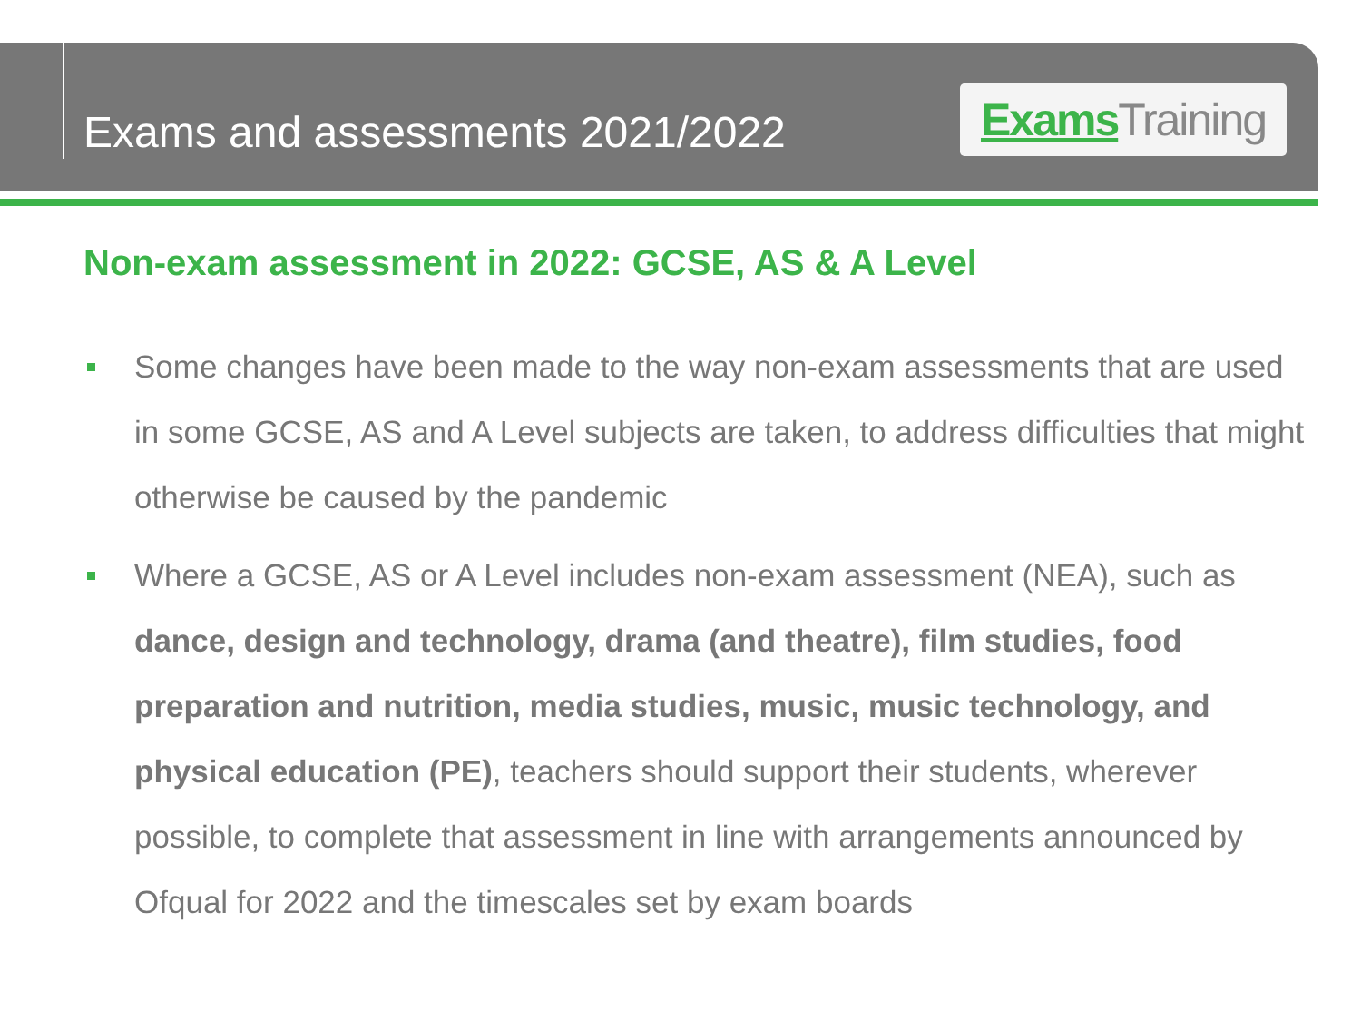Exams and assessments 2021/2022
Exams Training
Non-exam assessment in 2022: GCSE, AS & A Level
Some changes have been made to the way non-exam assessments that are used in some GCSE, AS and A Level subjects are taken, to address difficulties that might otherwise be caused by the pandemic
Where a GCSE, AS or A Level includes non-exam assessment (NEA), such as dance, design and technology, drama (and theatre), film studies, food preparation and nutrition, media studies, music, music technology, and physical education (PE), teachers should support their students, wherever possible, to complete that assessment in line with arrangements announced by Ofqual for 2022 and the timescales set by exam boards